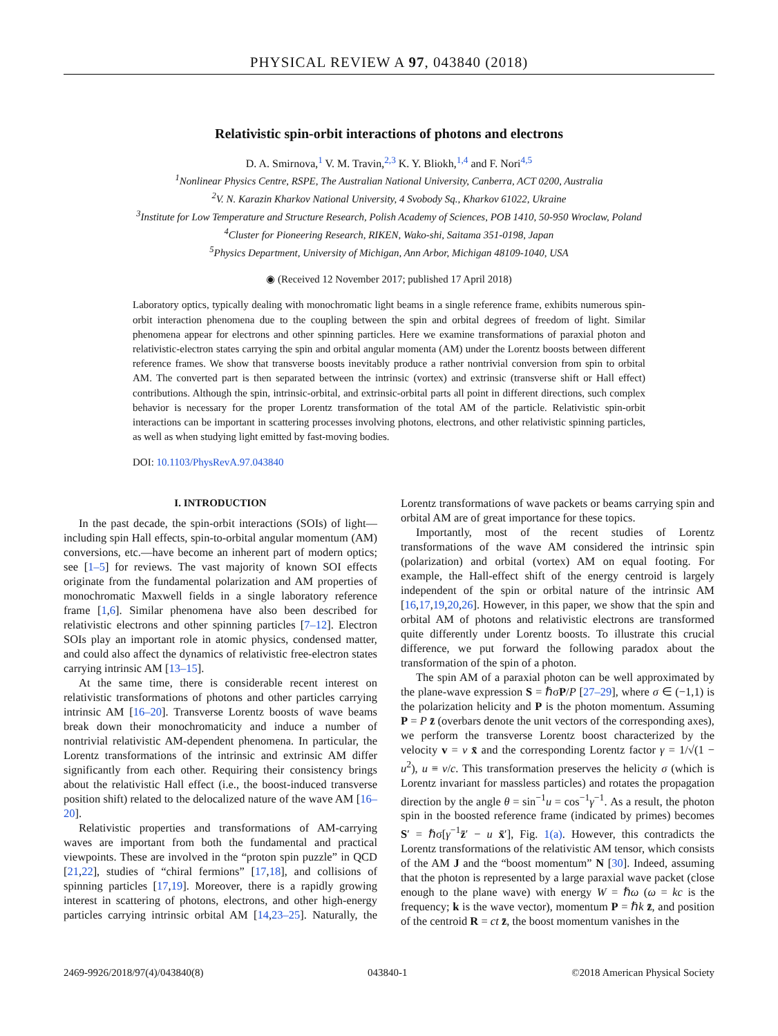PHYSICAL REVIEW A 97, 043840 (2018)
Relativistic spin-orbit interactions of photons and electrons
D. A. Smirnova,<sup>1</sup> V. M. Travin,<sup>2,3</sup> K. Y. Bliokh,<sup>1,4</sup> and F. Nori<sup>4,5</sup>
<sup>1</sup> Nonlinear Physics Centre, RSPE, The Australian National University, Canberra, ACT 0200, Australia
<sup>2</sup> V. N. Karazin Kharkov National University, 4 Svobody Sq., Kharkov 61022, Ukraine
<sup>3</sup> Institute for Low Temperature and Structure Research, Polish Academy of Sciences, POB 1410, 50-950 Wroclaw, Poland
<sup>4</sup> Cluster for Pioneering Research, RIKEN, Wako-shi, Saitama 351-0198, Japan
<sup>5</sup> Physics Department, University of Michigan, Ann Arbor, Michigan 48109-1040, USA
◉ (Received 12 November 2017; published 17 April 2018)
Laboratory optics, typically dealing with monochromatic light beams in a single reference frame, exhibits numerous spin-orbit interaction phenomena due to the coupling between the spin and orbital degrees of freedom of light. Similar phenomena appear for electrons and other spinning particles. Here we examine transformations of paraxial photon and relativistic-electron states carrying the spin and orbital angular momenta (AM) under the Lorentz boosts between different reference frames. We show that transverse boosts inevitably produce a rather nontrivial conversion from spin to orbital AM. The converted part is then separated between the intrinsic (vortex) and extrinsic (transverse shift or Hall effect) contributions. Although the spin, intrinsic-orbital, and extrinsic-orbital parts all point in different directions, such complex behavior is necessary for the proper Lorentz transformation of the total AM of the particle. Relativistic spin-orbit interactions can be important in scattering processes involving photons, electrons, and other relativistic spinning particles, as well as when studying light emitted by fast-moving bodies.
DOI: 10.1103/PhysRevA.97.043840
I. INTRODUCTION
In the past decade, the spin-orbit interactions (SOIs) of light—including spin Hall effects, spin-to-orbital angular momentum (AM) conversions, etc.—have become an inherent part of modern optics; see [1–5] for reviews. The vast majority of known SOI effects originate from the fundamental polarization and AM properties of monochromatic Maxwell fields in a single laboratory reference frame [1,6]. Similar phenomena have also been described for relativistic electrons and other spinning particles [7–12]. Electron SOIs play an important role in atomic physics, condensed matter, and could also affect the dynamics of relativistic free-electron states carrying intrinsic AM [13–15].
At the same time, there is considerable recent interest on relativistic transformations of photons and other particles carrying intrinsic AM [16–20]. Transverse Lorentz boosts of wave beams break down their monochromaticity and induce a number of nontrivial relativistic AM-dependent phenomena. In particular, the Lorentz transformations of the intrinsic and extrinsic AM differ significantly from each other. Requiring their consistency brings about the relativistic Hall effect (i.e., the boost-induced transverse position shift) related to the delocalized nature of the wave AM [16–20].
Relativistic properties and transformations of AM-carrying waves are important from both the fundamental and practical viewpoints. These are involved in the “proton spin puzzle” in QCD [21,22], studies of “chiral fermions” [17,18], and collisions of spinning particles [17,19]. Moreover, there is a rapidly growing interest in scattering of photons, electrons, and other high-energy particles carrying intrinsic orbital AM [14,23–25]. Naturally, the Lorentz transformations of wave packets or beams carrying spin and orbital AM are of great importance for these topics.
Importantly, most of the recent studies of Lorentz transformations of the wave AM considered the intrinsic spin (polarization) and orbital (vortex) AM on equal footing. For example, the Hall-effect shift of the energy centroid is largely independent of the spin or orbital nature of the intrinsic AM [16,17,19,20,26]. However, in this paper, we show that the spin and orbital AM of photons and relativistic electrons are transformed quite differently under Lorentz boosts. To illustrate this crucial difference, we put forward the following paradox about the transformation of the spin of a photon.
The spin AM of a paraxial photon can be well approximated by the plane-wave expression S = ℏσP/P [27–29], where σ ∈ (−1,1) is the polarization helicity and P is the photon momentum. Assuming P = P z̄ (overbars denote the unit vectors of the corresponding axes), we perform the transverse Lorentz boost characterized by the velocity v = v x̄ and the corresponding Lorentz factor γ = 1/√(1 − u<sup>2</sup>), u ≡ v/c. This transformation preserves the helicity σ (which is Lorentz invariant for massless particles) and rotates the propagation direction by the angle θ = sin<sup>−1</sup>u = cos<sup>−1</sup>γ<sup>−1</sup>. As a result, the photon spin in the boosted reference frame (indicated by primes) becomes S′ = ℏσ[γ<sup>−1</sup>z̄′ − u x̄′], Fig. 1(a). However, this contradicts the Lorentz transformations of the relativistic AM tensor, which consists of the AM J and the “boost momentum” N [30]. Indeed, assuming that the photon is represented by a large paraxial wave packet (close enough to the plane wave) with energy W = ℏω (ω = kc is the frequency; k is the wave vector), momentum P = ℏk z̄, and position of the centroid R = ct z̄, the boost momentum vanishes in the
2469-9926/2018/97(4)/043840(8) 043840-1 ©2018 American Physical Society